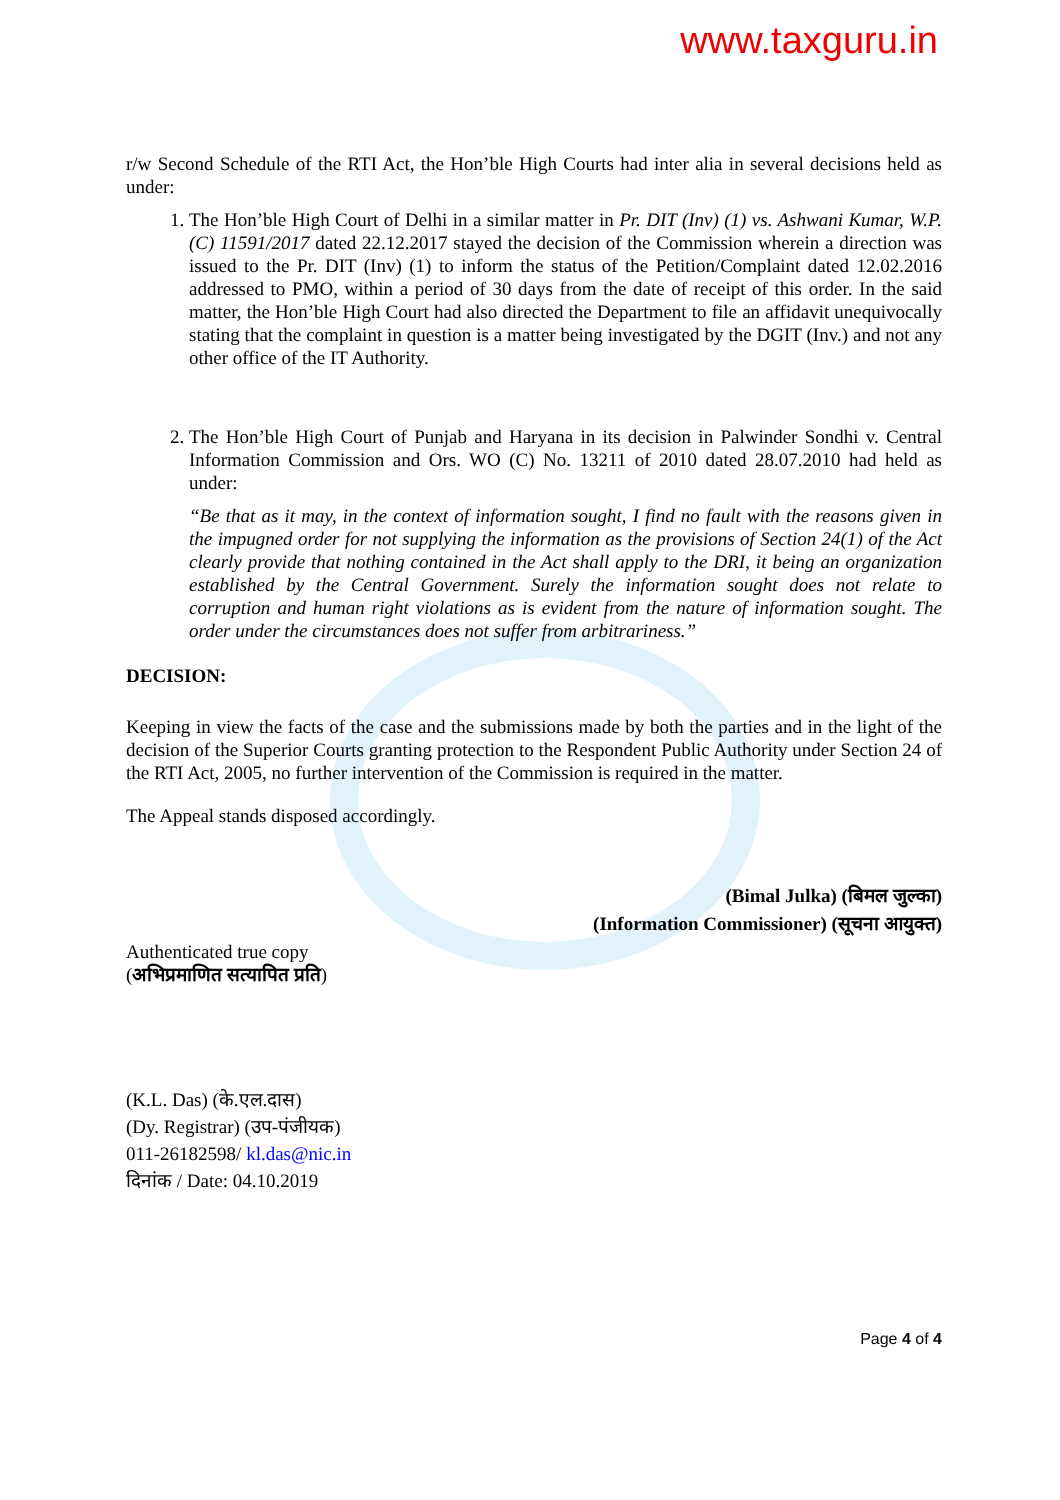www.taxguru.in
r/w Second Schedule of the RTI Act, the Hon’ble High Courts had inter alia in several decisions held as under:
1. The Hon’ble High Court of Delhi in a similar matter in Pr. DIT (Inv) (1) vs. Ashwani Kumar, W.P.(C) 11591/2017 dated 22.12.2017 stayed the decision of the Commission wherein a direction was issued to the Pr. DIT (Inv) (1) to inform the status of the Petition/Complaint dated 12.02.2016 addressed to PMO, within a period of 30 days from the date of receipt of this order. In the said matter, the Hon’ble High Court had also directed the Department to file an affidavit unequivocally stating that the complaint in question is a matter being investigated by the DGIT (Inv.) and not any other office of the IT Authority.
2. The Hon’ble High Court of Punjab and Haryana in its decision in Palwinder Sondhi v. Central Information Commission and Ors. WO (C) No. 13211 of 2010 dated 28.07.2010 had held as under:
“Be that as it may, in the context of information sought, I find no fault with the reasons given in the impugned order for not supplying the information as the provisions of Section 24(1) of the Act clearly provide that nothing contained in the Act shall apply to the DRI, it being an organization established by the Central Government. Surely the information sought does not relate to corruption and human right violations as is evident from the nature of information sought. The order under the circumstances does not suffer from arbitrariness.”
DECISION:
Keeping in view the facts of the case and the submissions made by both the parties and in the light of the decision of the Superior Courts granting protection to the Respondent Public Authority under Section 24 of the RTI Act, 2005, no further intervention of the Commission is required in the matter.
The Appeal stands disposed accordingly.
(Bimal Julka) (बिमल जुल्का)
(Information Commissioner) (सूचना आयुक्त)
Authenticated true copy
(अभिप्रमाणित सत्यापित प्रति)
(K.L. Das) (के.एल.दास)
(Dy. Registrar) (उप-पंजीयक)
011-26182598/ kl.das@nic.in
दिनांक / Date: 04.10.2019
Page 4 of 4